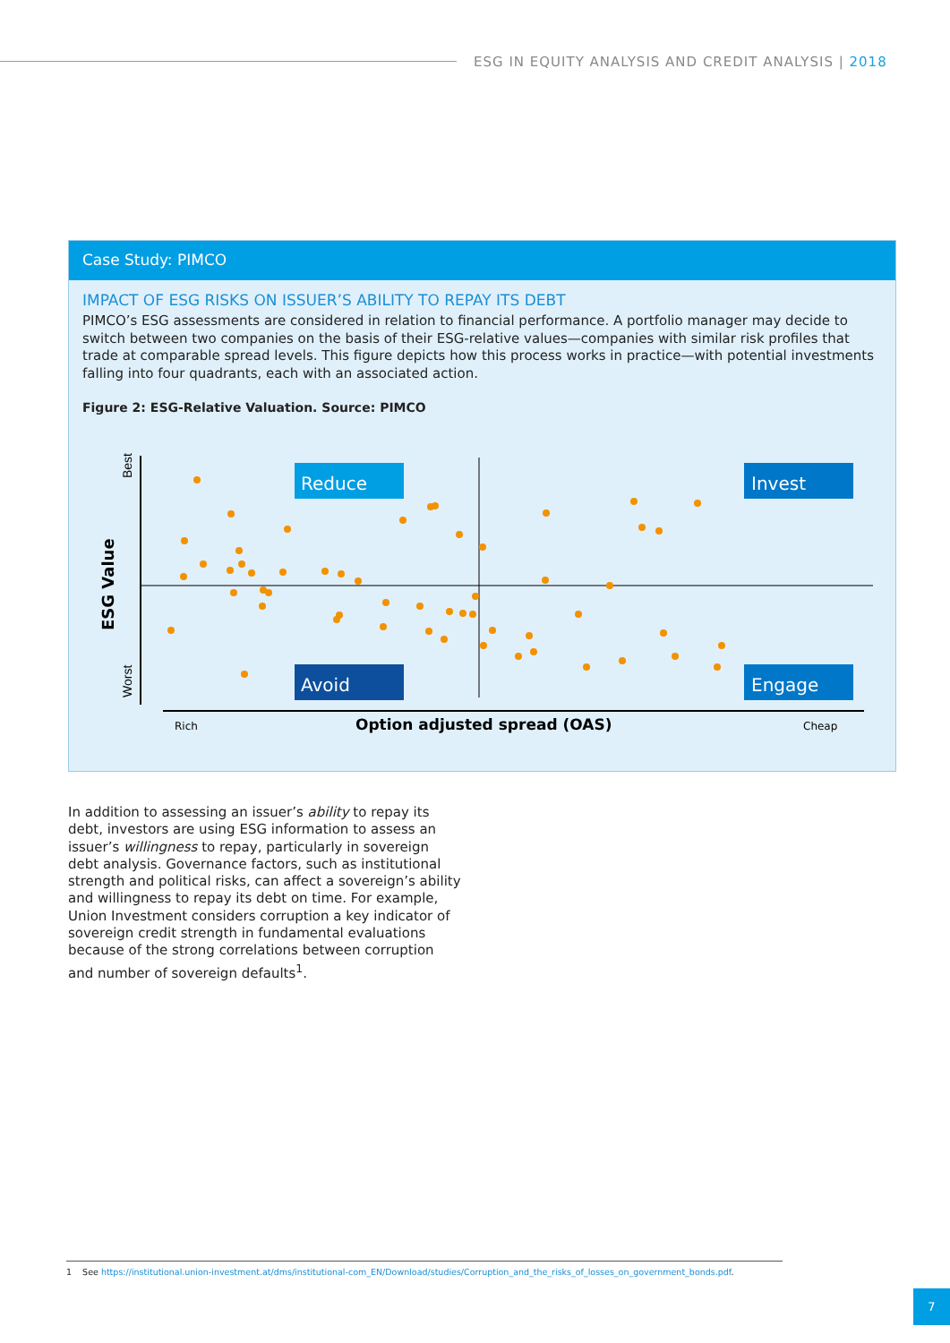ESG IN EQUITY ANALYSIS AND CREDIT ANALYSIS | 2018
Case Study: PIMCO
IMPACT OF ESG RISKS ON ISSUER’S ABILITY TO REPAY ITS DEBT
PIMCO’s ESG assessments are considered in relation to financial performance. A portfolio manager may decide to switch between two companies on the basis of their ESG-relative values—companies with similar risk profiles that trade at comparable spread levels. This figure depicts how this process works in practice—with potential investments falling into four quadrants, each with an associated action.
Figure 2: ESG-Relative Valuation. Source: PIMCO
Best
Worst
ESG Value
Reduce
Invest
Avoid
Engage
Rich
Option adjusted spread (OAS)
Cheap
In addition to assessing an issuer’s ability to repay its debt, investors are using ESG information to assess an issuer’s willingness to repay, particularly in sovereign debt analysis. Governance factors, such as institutional strength and political risks, can affect a sovereign’s ability and willingness to repay its debt on time. For example, Union Investment considers corruption a key indicator of sovereign credit strength in fundamental evaluations because of the strong correlations between corruption and number of sovereign defaults<sup>1</sup>.
1 See https://institutional.union-investment.at/dms/institutional-com_EN/Download/studies/Corruption_and_the_risks_of_losses_on_government_bonds.pdf.
7